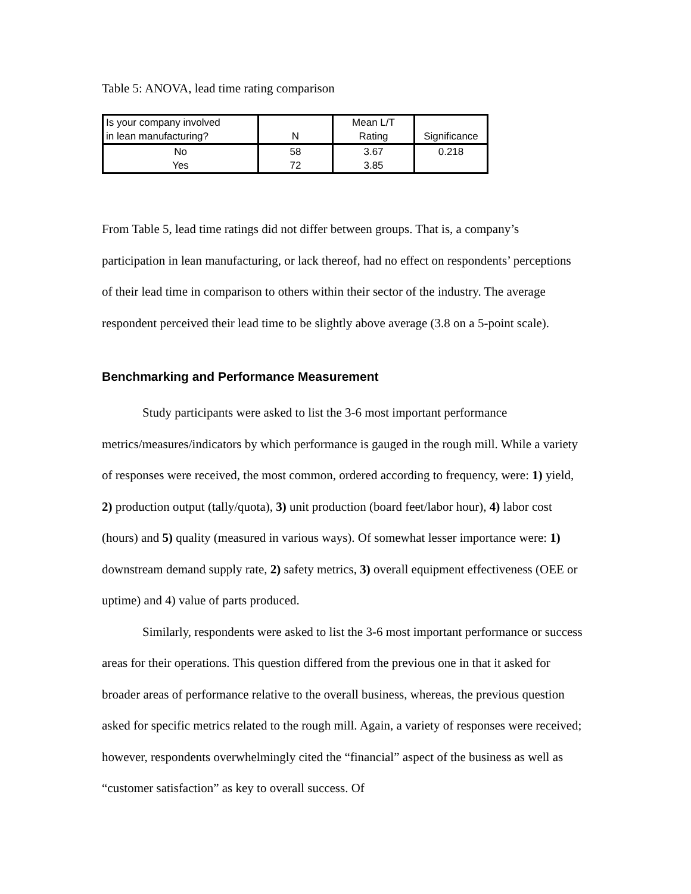Table 5: ANOVA, lead time rating comparison
| Is your company involved in lean manufacturing? | N | Mean L/T Rating | Significance |
| --- | --- | --- | --- |
| No Yes | 58 72 | 3.67 3.85 | 0.218 |
From Table 5, lead time ratings did not differ between groups. That is, a company’s participation in lean manufacturing, or lack thereof, had no effect on respondents’ perceptions of their lead time in comparison to others within their sector of the industry. The average respondent perceived their lead time to be slightly above average (3.8 on a 5-point scale).
Benchmarking and Performance Measurement
Study participants were asked to list the 3-6 most important performance metrics/measures/indicators by which performance is gauged in the rough mill. While a variety of responses were received, the most common, ordered according to frequency, were: 1) yield, 2) production output (tally/quota), 3) unit production (board feet/labor hour), 4) labor cost (hours) and 5) quality (measured in various ways). Of somewhat lesser importance were: 1) downstream demand supply rate, 2) safety metrics, 3) overall equipment effectiveness (OEE or uptime) and 4) value of parts produced.
Similarly, respondents were asked to list the 3-6 most important performance or success areas for their operations. This question differed from the previous one in that it asked for broader areas of performance relative to the overall business, whereas, the previous question asked for specific metrics related to the rough mill. Again, a variety of responses were received; however, respondents overwhelmingly cited the “financial” aspect of the business as well as “customer satisfaction” as key to overall success. Of